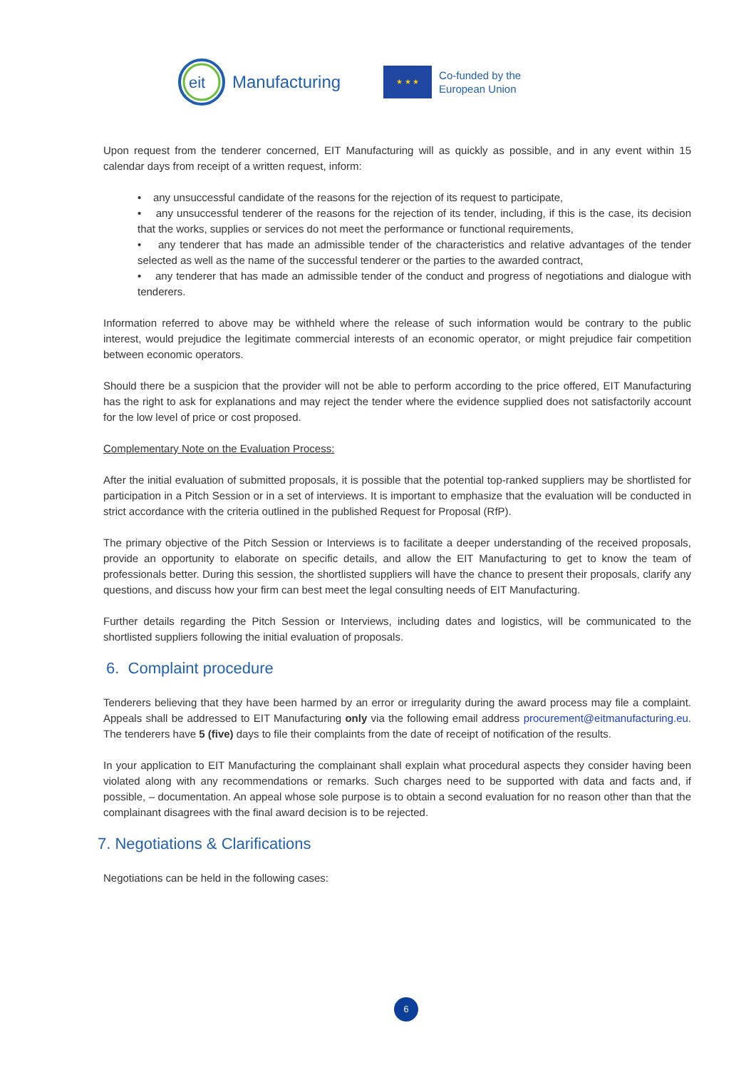eit
Manufacturing
★ ★ ★
Co-funded by the
European Union
Upon request from the tenderer concerned, EIT Manufacturing will as quickly as possible, and in any event within 15 calendar days from receipt of a written request, inform:
• any unsuccessful candidate of the reasons for the rejection of its request to participate,
• any unsuccessful tenderer of the reasons for the rejection of its tender, including, if this is the case, its decision that the works, supplies or services do not meet the performance or functional requirements,
• any tenderer that has made an admissible tender of the characteristics and relative advantages of the tender selected as well as the name of the successful tenderer or the parties to the awarded contract,
• any tenderer that has made an admissible tender of the conduct and progress of negotiations and dialogue with tenderers.
Information referred to above may be withheld where the release of such information would be contrary to the public interest, would prejudice the legitimate commercial interests of an economic operator, or might prejudice fair competition between economic operators.
Should there be a suspicion that the provider will not be able to perform according to the price offered, EIT Manufacturing has the right to ask for explanations and may reject the tender where the evidence supplied does not satisfactorily account for the low level of price or cost proposed.
Complementary Note on the Evaluation Process:
After the initial evaluation of submitted proposals, it is possible that the potential top-ranked suppliers may be shortlisted for participation in a Pitch Session or in a set of interviews. It is important to emphasize that the evaluation will be conducted in strict accordance with the criteria outlined in the published Request for Proposal (RfP).
The primary objective of the Pitch Session or Interviews is to facilitate a deeper understanding of the received proposals, provide an opportunity to elaborate on specific details, and allow the EIT Manufacturing to get to know the team of professionals better. During this session, the shortlisted suppliers will have the chance to present their proposals, clarify any questions, and discuss how your firm can best meet the legal consulting needs of EIT Manufacturing.
Further details regarding the Pitch Session or Interviews, including dates and logistics, will be communicated to the shortlisted suppliers following the initial evaluation of proposals.
6. Complaint procedure
Tenderers believing that they have been harmed by an error or irregularity during the award process may file a complaint. Appeals shall be addressed to EIT Manufacturing only via the following email address procurement@eitmanufacturing.eu. The tenderers have 5 (five) days to file their complaints from the date of receipt of notification of the results.
In your application to EIT Manufacturing the complainant shall explain what procedural aspects they consider having been violated along with any recommendations or remarks. Such charges need to be supported with data and facts and, if possible, – documentation. An appeal whose sole purpose is to obtain a second evaluation for no reason other than that the complainant disagrees with the final award decision is to be rejected.
7. Negotiations & Clarifications
Negotiations can be held in the following cases:
6